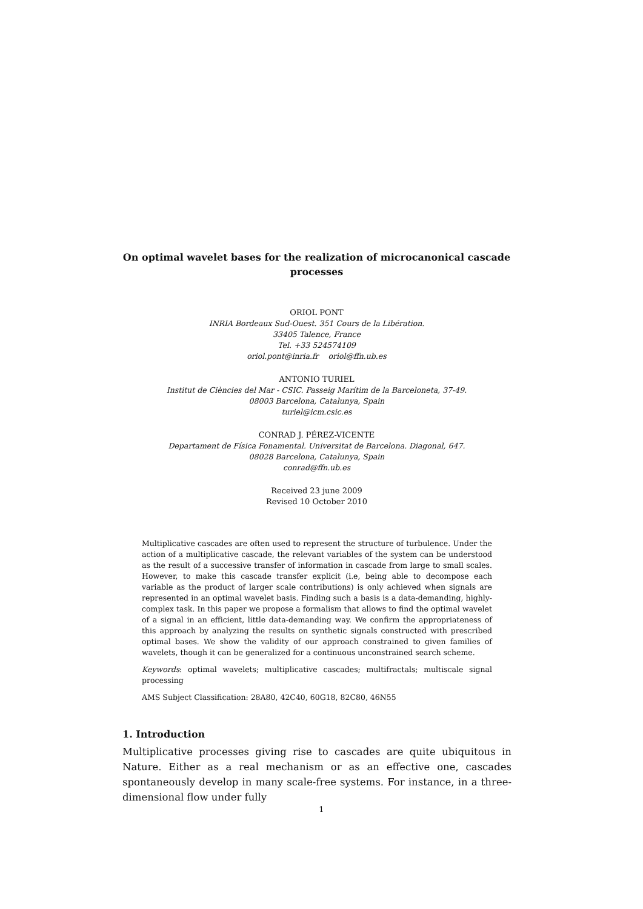On optimal wavelet bases for the realization of microcanonical cascade processes
ORIOL PONT
INRIA Bordeaux Sud-Ouest. 351 Cours de la Libération.
33405 Talence, France
Tel. +33 524574109
oriol.pont@inria.fr oriol@ffn.ub.es
ANTONIO TURIEL
Institut de Ciències del Mar - CSIC. Passeig Marítim de la Barceloneta, 37-49.
08003 Barcelona, Catalunya, Spain
turiel@icm.csic.es
CONRAD J. PÉREZ-VICENTE
Departament de Física Fonamental. Universitat de Barcelona. Diagonal, 647.
08028 Barcelona, Catalunya, Spain
conrad@ffn.ub.es
Received 23 june 2009
Revised 10 October 2010
Multiplicative cascades are often used to represent the structure of turbulence. Under the action of a multiplicative cascade, the relevant variables of the system can be understood as the result of a successive transfer of information in cascade from large to small scales. However, to make this cascade transfer explicit (i.e, being able to decompose each variable as the product of larger scale contributions) is only achieved when signals are represented in an optimal wavelet basis. Finding such a basis is a data-demanding, highly-complex task. In this paper we propose a formalism that allows to find the optimal wavelet of a signal in an efficient, little data-demanding way. We confirm the appropriateness of this approach by analyzing the results on synthetic signals constructed with prescribed optimal bases. We show the validity of our approach constrained to given families of wavelets, though it can be generalized for a continuous unconstrained search scheme.
Keywords: optimal wavelets; multiplicative cascades; multifractals; multiscale signal processing
AMS Subject Classification: 28A80, 42C40, 60G18, 82C80, 46N55
1. Introduction
Multiplicative processes giving rise to cascades are quite ubiquitous in Nature. Either as a real mechanism or as an effective one, cascades spontaneously develop in many scale-free systems. For instance, in a three-dimensional flow under fully
1